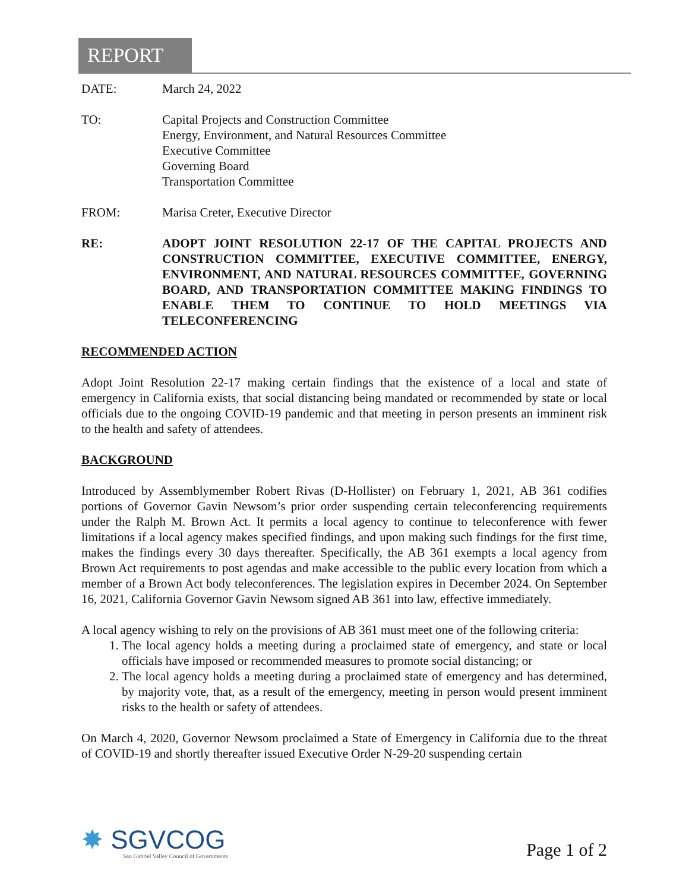REPORT
DATE: March 24, 2022
TO: Capital Projects and Construction Committee
Energy, Environment, and Natural Resources Committee
Executive Committee
Governing Board
Transportation Committee
FROM: Marisa Creter, Executive Director
RE: ADOPT JOINT RESOLUTION 22-17 OF THE CAPITAL PROJECTS AND CONSTRUCTION COMMITTEE, EXECUTIVE COMMITTEE, ENERGY, ENVIRONMENT, AND NATURAL RESOURCES COMMITTEE, GOVERNING BOARD, AND TRANSPORTATION COMMITTEE MAKING FINDINGS TO ENABLE THEM TO CONTINUE TO HOLD MEETINGS VIA TELECONFERENCING
RECOMMENDED ACTION
Adopt Joint Resolution 22-17 making certain findings that the existence of a local and state of emergency in California exists, that social distancing being mandated or recommended by state or local officials due to the ongoing COVID-19 pandemic and that meeting in person presents an imminent risk to the health and safety of attendees.
BACKGROUND
Introduced by Assemblymember Robert Rivas (D-Hollister) on February 1, 2021, AB 361 codifies portions of Governor Gavin Newsom’s prior order suspending certain teleconferencing requirements under the Ralph M. Brown Act. It permits a local agency to continue to teleconference with fewer limitations if a local agency makes specified findings, and upon making such findings for the first time, makes the findings every 30 days thereafter. Specifically, the AB 361 exempts a local agency from Brown Act requirements to post agendas and make accessible to the public every location from which a member of a Brown Act body teleconferences. The legislation expires in December 2024. On September 16, 2021, California Governor Gavin Newsom signed AB 361 into law, effective immediately.
A local agency wishing to rely on the provisions of AB 361 must meet one of the following criteria:
1. The local agency holds a meeting during a proclaimed state of emergency, and state or local officials have imposed or recommended measures to promote social distancing; or
2. The local agency holds a meeting during a proclaimed state of emergency and has determined, by majority vote, that, as a result of the emergency, meeting in person would present imminent risks to the health or safety of attendees.
On March 4, 2020, Governor Newsom proclaimed a State of Emergency in California due to the threat of COVID-19 and shortly thereafter issued Executive Order N-29-20 suspending certain
✸ SGVCOG
San Gabriel Valley Council of Governments
Page 1 of 2